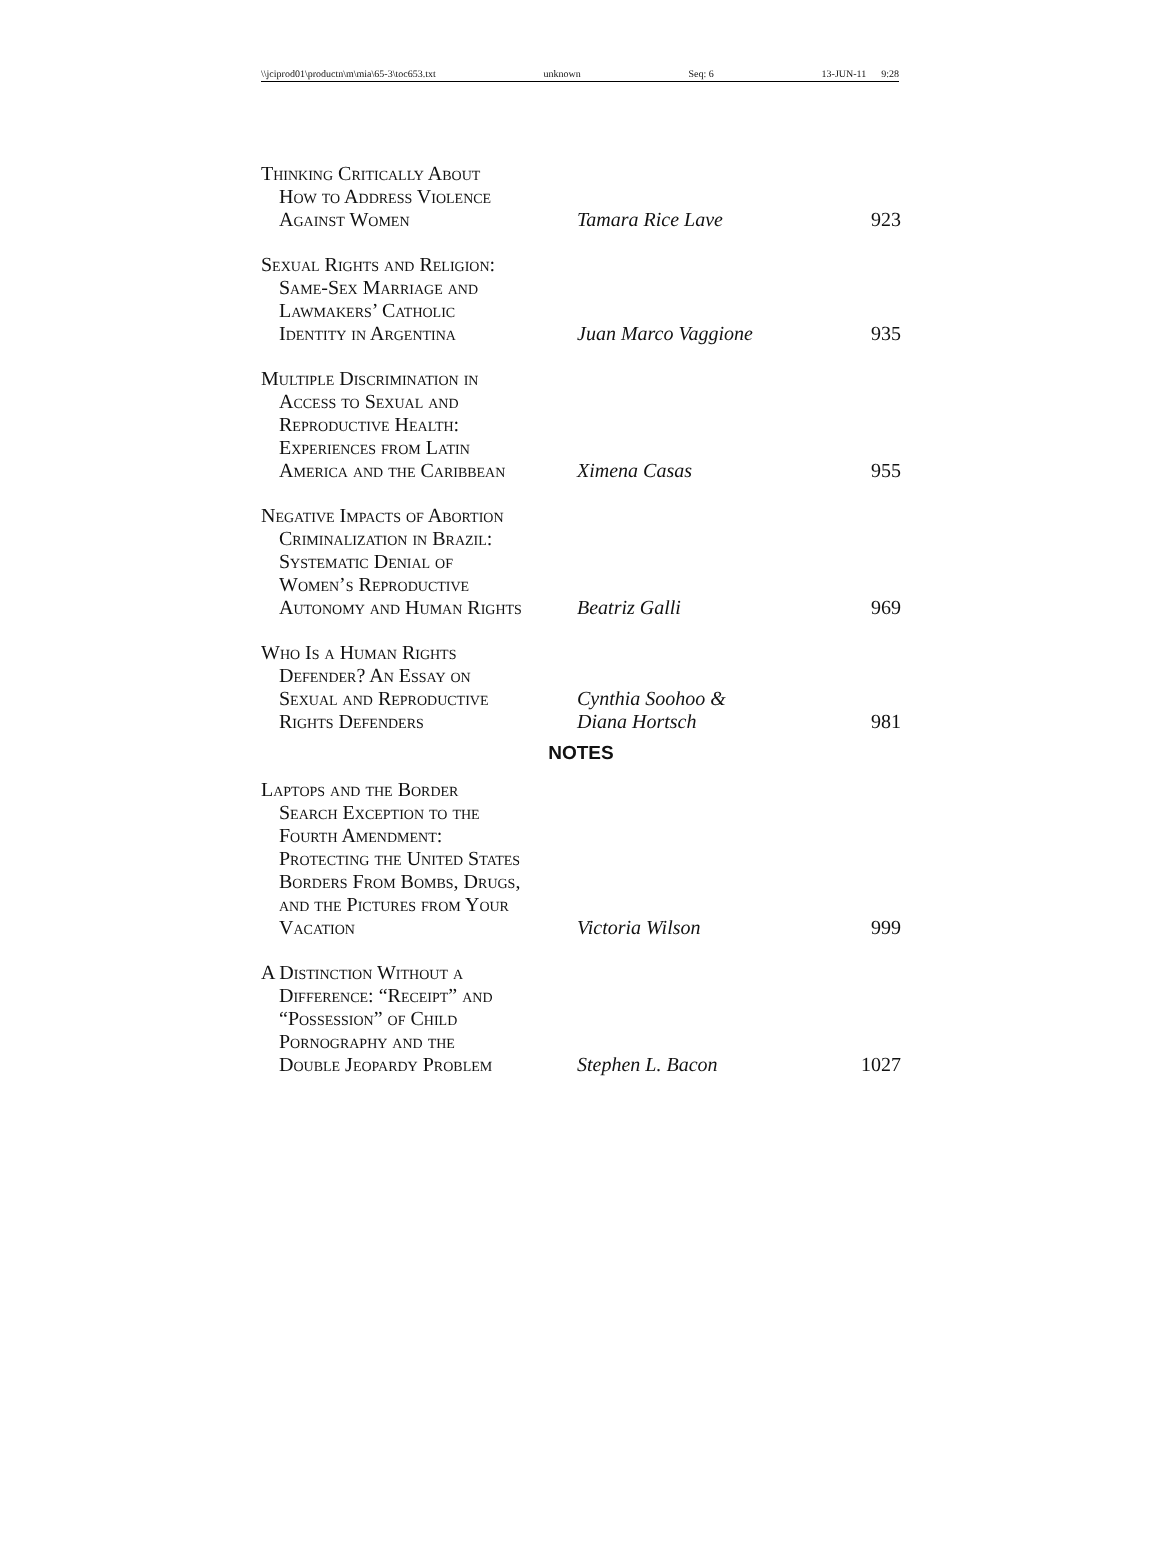\\jciprod01\productn\m\mia\65-3\toc653.txt unknown Seq: 6 13-JUN-11 9:28
| Thinking Critically About How to Address Violence Against Women | Tamara Rice Lave | 923 |
| Sexual Rights and Religion: Same-Sex Marriage and Lawmakers’ Catholic Identity in Argentina | Juan Marco Vaggione | 935 |
| Multiple Discrimination in Access to Sexual and Reproductive Health: Experiences from Latin America and the Caribbean | Ximena Casas | 955 |
| Negative Impacts of Abortion Criminalization in Brazil: Systematic Denial of Women’s Reproductive Autonomy and Human Rights | Beatriz Galli | 969 |
| Who Is a Human Rights Defender? An Essay on Sexual and Reproductive Rights Defenders | Cynthia Soohoo & Diana Hortsch | 981 |
| NOTES | | |
| Laptops and the Border Search Exception to the Fourth Amendment: Protecting the United States Borders From Bombs, Drugs, and the Pictures from Your Vacation | Victoria Wilson | 999 |
| A Distinction Without a Difference: “Receipt” and “Possession” of Child Pornography and the Double Jeopardy Problem | Stephen L. Bacon | 1027 |